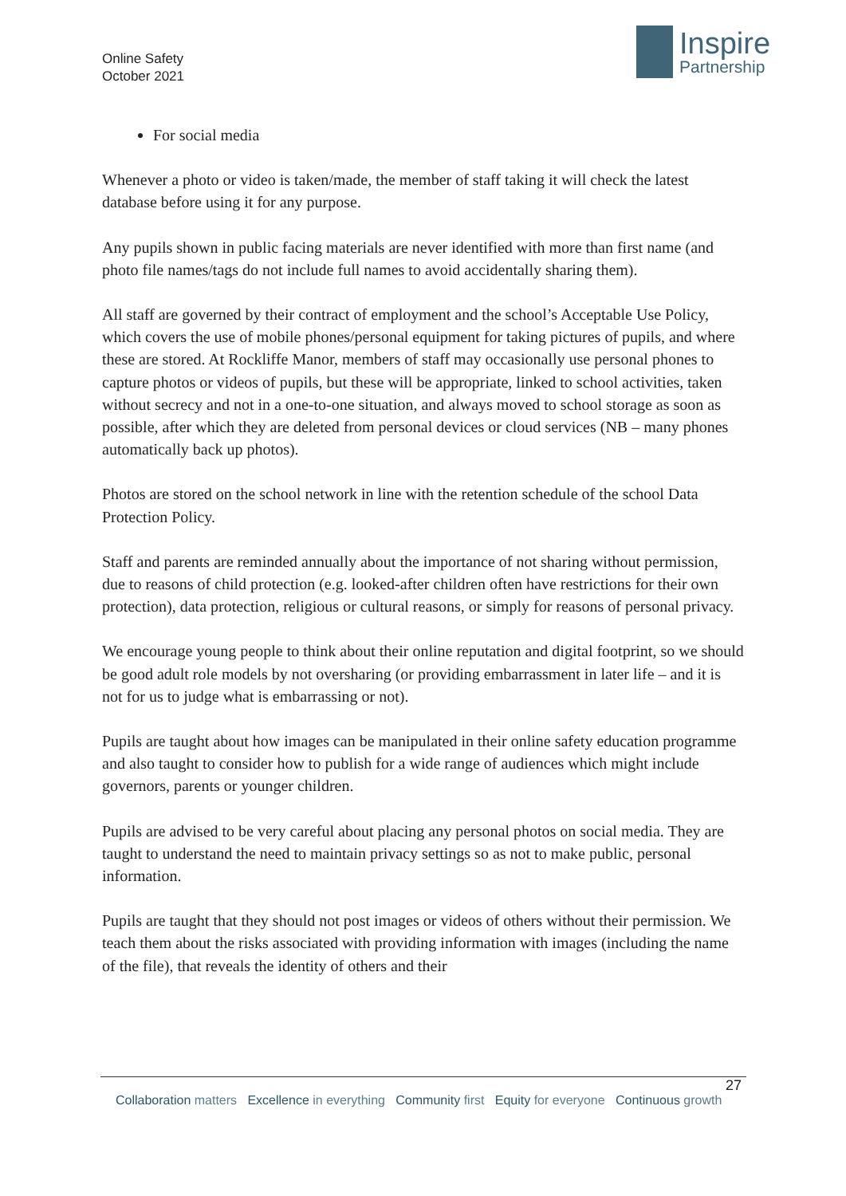Online Safety
October 2021
Inspire
Partnership
For social media
Whenever a photo or video is taken/made, the member of staff taking it will check the latest database before using it for any purpose.
Any pupils shown in public facing materials are never identified with more than first name (and photo file names/tags do not include full names to avoid accidentally sharing them).
All staff are governed by their contract of employment and the school’s Acceptable Use Policy, which covers the use of mobile phones/personal equipment for taking pictures of pupils, and where these are stored. At Rockliffe Manor, members of staff may occasionally use personal phones to capture photos or videos of pupils, but these will be appropriate, linked to school activities, taken without secrecy and not in a one-to-one situation, and always moved to school storage as soon as possible, after which they are deleted from personal devices or cloud services (NB – many phones automatically back up photos).
Photos are stored on the school network in line with the retention schedule of the school Data Protection Policy.
Staff and parents are reminded annually about the importance of not sharing without permission, due to reasons of child protection (e.g. looked-after children often have restrictions for their own protection), data protection, religious or cultural reasons, or simply for reasons of personal privacy.
We encourage young people to think about their online reputation and digital footprint, so we should be good adult role models by not oversharing (or providing embarrassment in later life – and it is not for us to judge what is embarrassing or not).
Pupils are taught about how images can be manipulated in their online safety education programme and also taught to consider how to publish for a wide range of audiences which might include governors, parents or younger children.
Pupils are advised to be very careful about placing any personal photos on social media. They are taught to understand the need to maintain privacy settings so as not to make public, personal information.
Pupils are taught that they should not post images or videos of others without their permission. We teach them about the risks associated with providing information with images (including the name of the file), that reveals the identity of others and their
27
Collaboration matters Excellence in everything Community first Equity for everyone Continuous growth